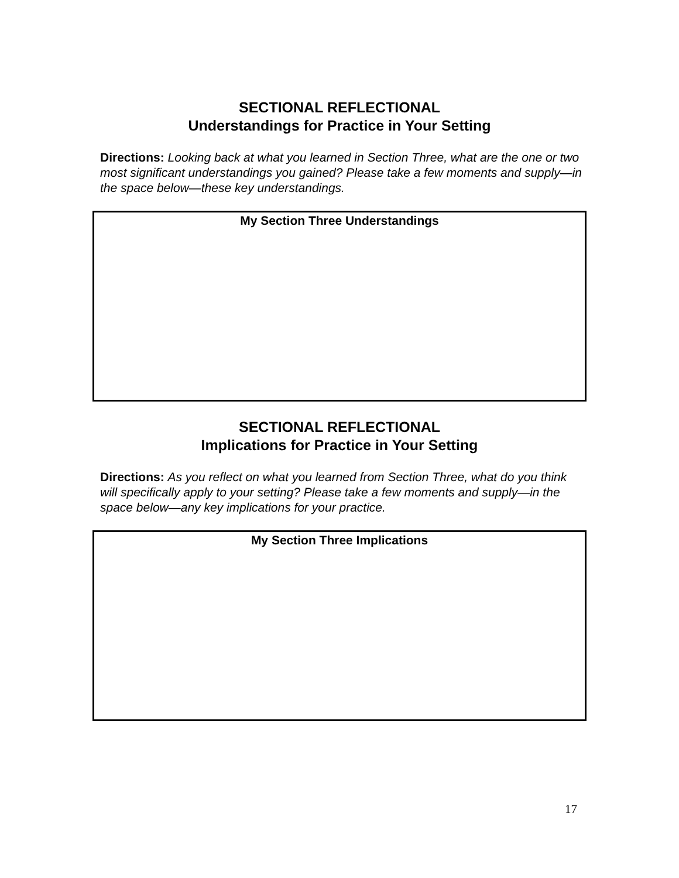SECTIONAL REFLECTIONAL
Understandings for Practice in Your Setting
Directions: Looking back at what you learned in Section Three, what are the one or two most significant understandings you gained? Please take a few moments and supply—in the space below—these key understandings.
My Section Three Understandings
SECTIONAL REFLECTIONAL
Implications for Practice in Your Setting
Directions: As you reflect on what you learned from Section Three, what do you think will specifically apply to your setting? Please take a few moments and supply—in the space below—any key implications for your practice.
My Section Three Implications
17